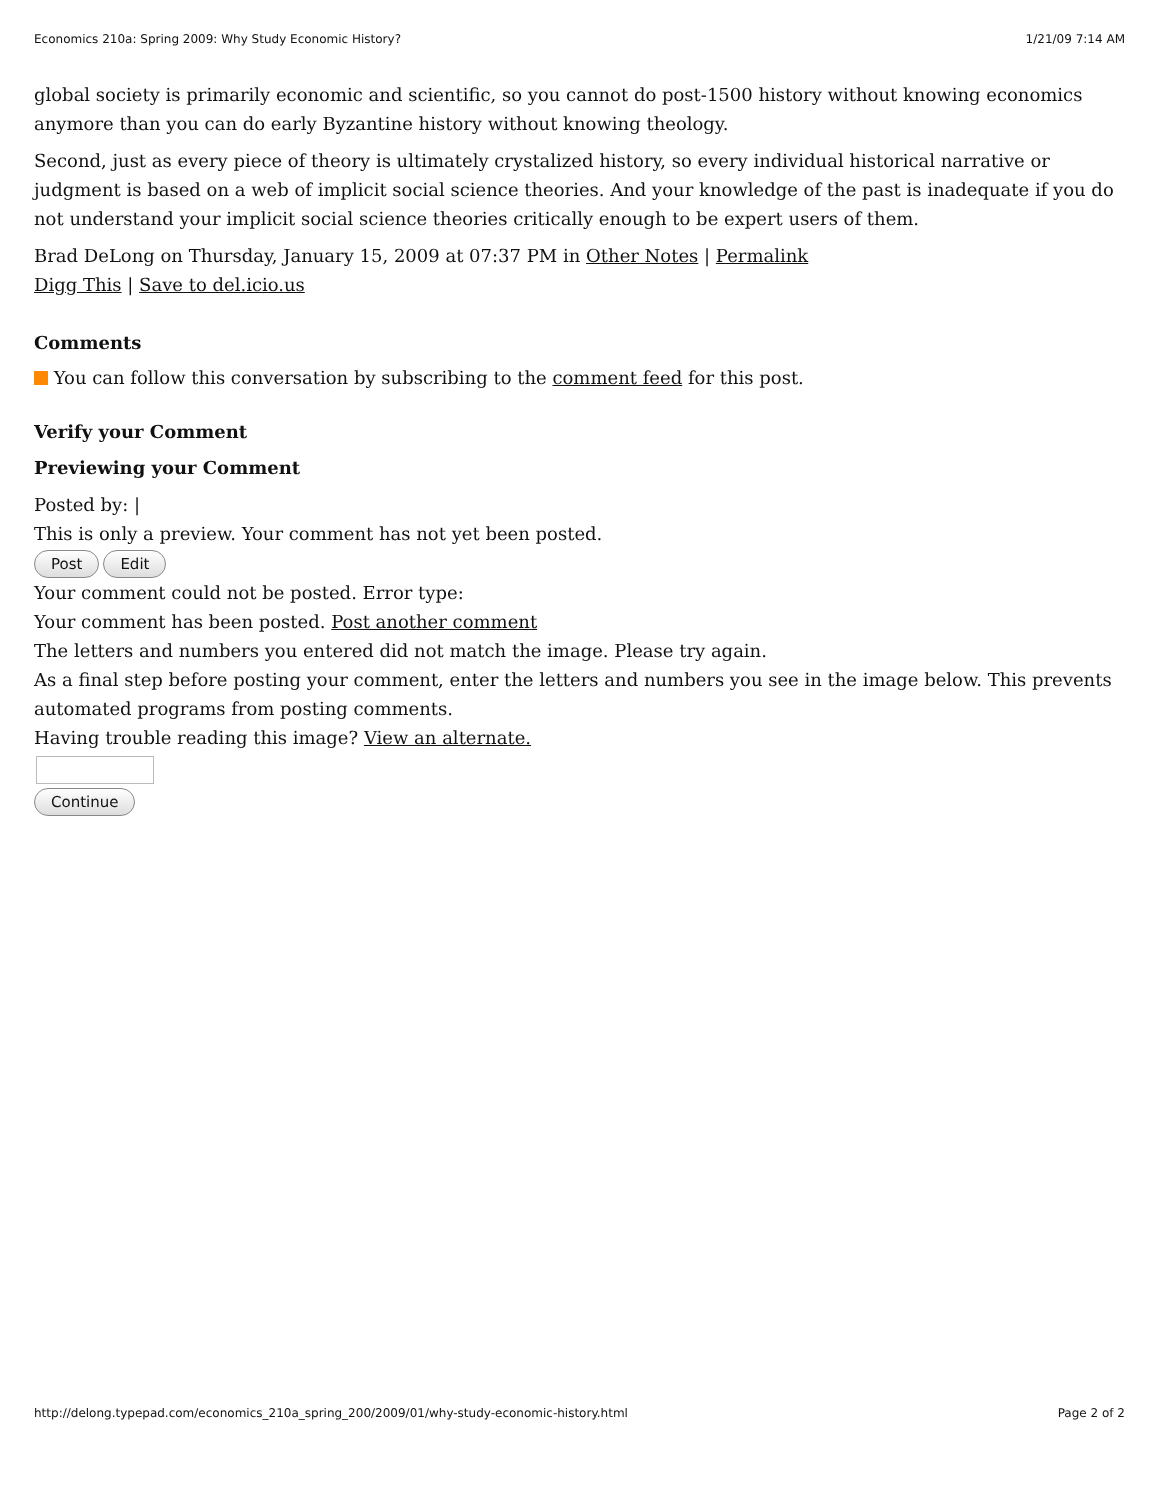Economics 210a: Spring 2009: Why Study Economic History? 1/21/09 7:14 AM
global society is primarily economic and scientific, so you cannot do post-1500 history without knowing economics anymore than you can do early Byzantine history without knowing theology.
Second, just as every piece of theory is ultimately crystalized history, so every individual historical narrative or judgment is based on a web of implicit social science theories. And your knowledge of the past is inadequate if you do not understand your implicit social science theories critically enough to be expert users of them.
Brad DeLong on Thursday, January 15, 2009 at 07:37 PM in Other Notes | Permalink
Digg This | Save to del.icio.us
Comments
You can follow this conversation by subscribing to the comment feed for this post.
Verify your Comment
Previewing your Comment
Posted by: |
This is only a preview. Your comment has not yet been posted.
Post Edit
Your comment could not be posted. Error type:
Your comment has been posted. Post another comment
The letters and numbers you entered did not match the image. Please try again.
As a final step before posting your comment, enter the letters and numbers you see in the image below. This prevents automated programs from posting comments.
Having trouble reading this image? View an alternate.
Continue
http://delong.typepad.com/economics_210a_spring_200/2009/01/why-study-economic-history.html Page 2 of 2